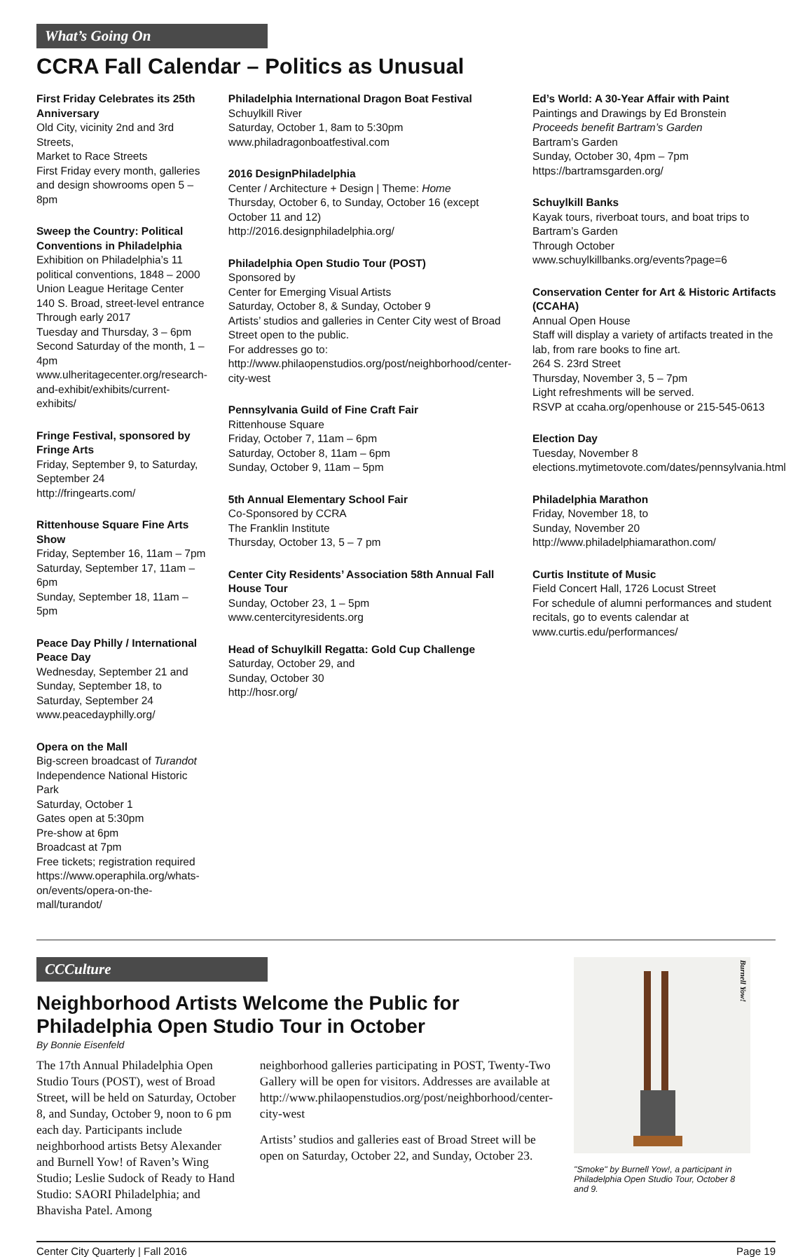What’s Going On
CCRA Fall Calendar – Politics as Unusual
First Friday Celebrates its 25th Anniversary
Old City, vicinity 2nd and 3rd Streets,
Market to Race Streets
First Friday every month, galleries and design showrooms open 5 – 8pm
Sweep the Country: Political Conventions in Philadelphia
Exhibition on Philadelphia’s 11 political conventions, 1848 – 2000
Union League Heritage Center
140 S. Broad, street-level entrance
Through early 2017
Tuesday and Thursday, 3 – 6pm
Second Saturday of the month, 1 – 4pm
www.ulheritagecenter.org/research-and-exhibit/exhibits/current-exhibits/
Fringe Festival, sponsored by Fringe Arts
Friday, September 9, to Saturday, September 24
http://fringearts.com/
Rittenhouse Square Fine Arts Show
Friday, September 16, 11am – 7pm
Saturday, September 17, 11am – 6pm
Sunday, September 18, 11am – 5pm
Peace Day Philly / International Peace Day
Wednesday, September 21 and Sunday, September 18, to Saturday, September 24
www.peacedayphilly.org/
Opera on the Mall
Big-screen broadcast of Turandot
Independence National Historic Park
Saturday, October 1
Gates open at 5:30pm
Pre-show at 6pm
Broadcast at 7pm
Free tickets; registration required
https://www.operaphila.org/whats-on/events/opera-on-the-mall/turandot/
Philadelphia International Dragon Boat Festival
Schuylkill River
Saturday, October 1, 8am to 5:30pm
www.philadragonboatfestival.com
2016 DesignPhiladelphia
Center / Architecture + Design | Theme: Home
Thursday, October 6, to Sunday, October 16 (except October 11 and 12)
http://2016.designphiladelphia.org/
Philadelphia Open Studio Tour (POST)
Sponsored by
Center for Emerging Visual Artists
Saturday, October 8, & Sunday, October 9
Artists’ studios and galleries in Center City west of Broad Street open to the public.
For addresses go to: http://www.philaopenstudios.org/post/neighborhood/center-city-west
Pennsylvania Guild of Fine Craft Fair
Rittenhouse Square
Friday, October 7, 11am – 6pm
Saturday, October 8, 11am – 6pm
Sunday, October 9, 11am – 5pm
5th Annual Elementary School Fair
Co-Sponsored by CCRA
The Franklin Institute
Thursday, October 13, 5 – 7 pm
Center City Residents’ Association 58th Annual Fall House Tour
Sunday, October 23, 1 – 5pm
www.centercityresidents.org
Head of Schuylkill Regatta: Gold Cup Challenge
Saturday, October 29, and
Sunday, October 30
http://hosr.org/
Ed’s World: A 30-Year Affair with Paint
Paintings and Drawings by Ed Bronstein
Proceeds benefit Bartram’s Garden
Bartram’s Garden
Sunday, October 30, 4pm – 7pm
https://bartramsgarden.org/
Schuylkill Banks
Kayak tours, riverboat tours, and boat trips to Bartram’s Garden
Through October
www.schuylkillbanks.org/events?page=6
Conservation Center for Art & Historic Artifacts (CCAHA)
Annual Open House
Staff will display a variety of artifacts treated in the lab, from rare books to fine art.
264 S. 23rd Street
Thursday, November 3, 5 – 7pm
Light refreshments will be served.
RSVP at ccaha.org/openhouse or 215-545-0613
Election Day
Tuesday, November 8
elections.mytimetovote.com/dates/pennsylvania.html
Philadelphia Marathon
Friday, November 18, to
Sunday, November 20
http://www.philadelphiamarathon.com/
Curtis Institute of Music
Field Concert Hall, 1726 Locust Street
For schedule of alumni performances and student recitals, go to events calendar at www.curtis.edu/performances/
CCCulture
Neighborhood Artists Welcome the Public for Philadelphia Open Studio Tour in October
By Bonnie Eisenfeld
The 17th Annual Philadelphia Open Studio Tours (POST), west of Broad Street, will be held on Saturday, October 8, and Sunday, October 9, noon to 6 pm each day. Participants include neighborhood artists Betsy Alexander and Burnell Yow! of Raven’s Wing Studio; Leslie Sudock of Ready to Hand Studio: SAORI Philadelphia; and Bhavisha Patel. Among
neighborhood galleries participating in POST, Twenty-Two Gallery will be open for visitors. Addresses are available at http://www.philaopenstudios.org/post/neighborhood/center-city-west
Artists’ studios and galleries east of Broad Street will be open on Saturday, October 22, and Sunday, October 23.
Burnell Yow!
"Smoke" by Burnell Yow!, a participant in Philadelphia Open Studio Tour, October 8 and 9.
Center City Quarterly | Fall 2016 Page 19